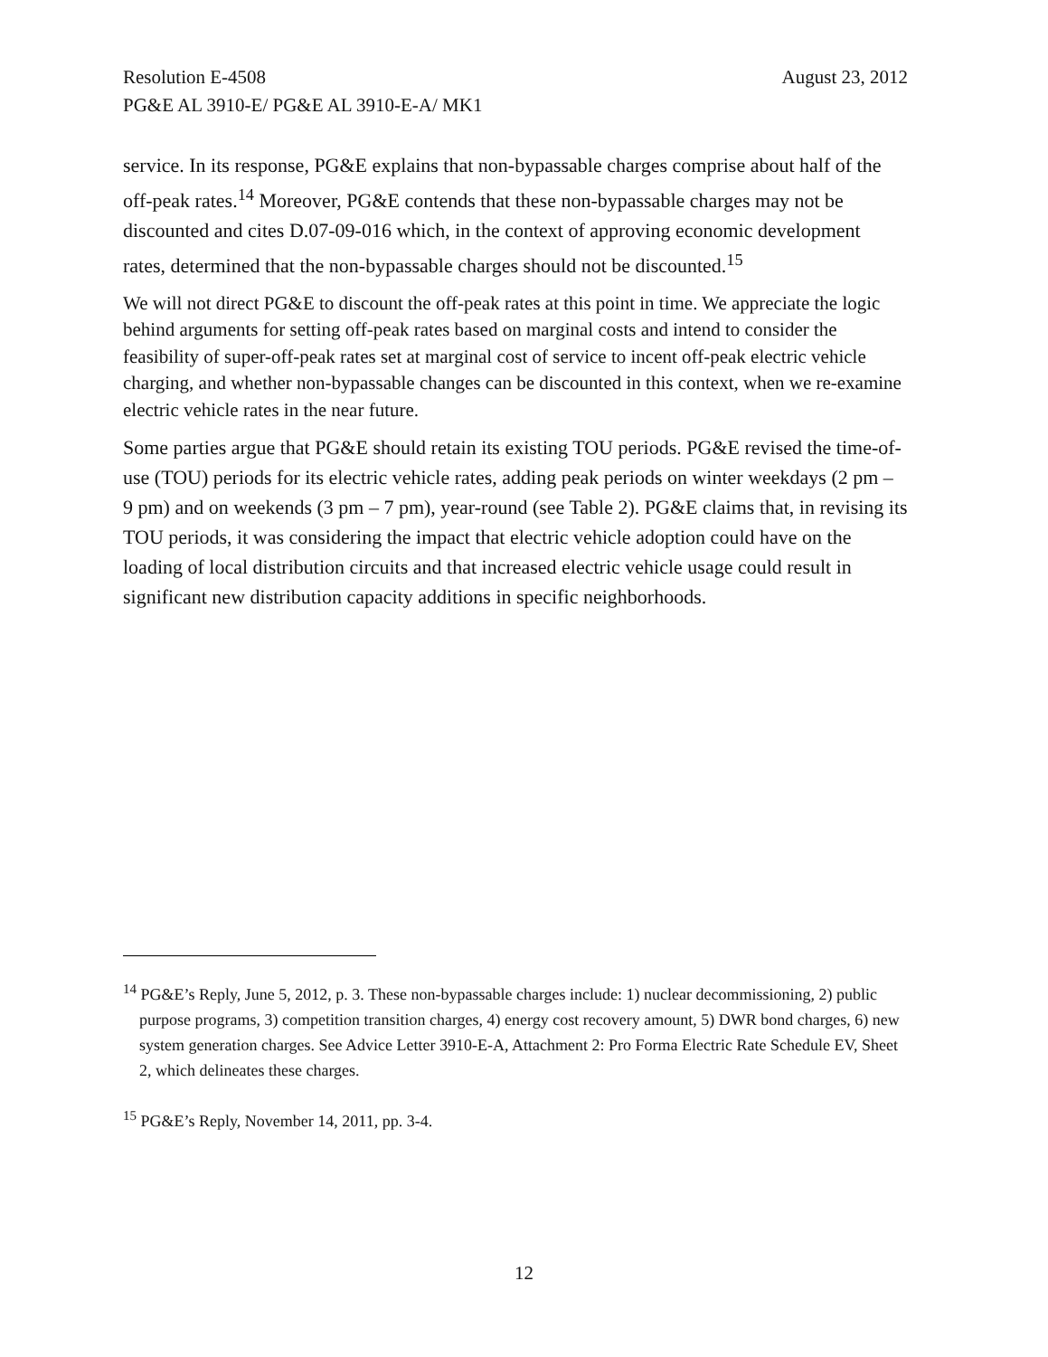Resolution E-4508 August 23, 2012
PG&E AL 3910-E/ PG&E AL 3910-E-A/ MK1
service. In its response, PG&E explains that non-bypassable charges comprise about half of the off-peak rates.<sup>14</sup> Moreover, PG&E contends that these non-bypassable charges may not be discounted and cites D.07-09-016 which, in the context of approving economic development rates, determined that the non-bypassable charges should not be discounted.<sup>15</sup>
We will not direct PG&E to discount the off-peak rates at this point in time. We appreciate the logic behind arguments for setting off-peak rates based on marginal costs and intend to consider the feasibility of super-off-peak rates set at marginal cost of service to incent off-peak electric vehicle charging, and whether non-bypassable changes can be discounted in this context, when we re-examine electric vehicle rates in the near future.
Some parties argue that PG&E should retain its existing TOU periods. PG&E revised the time-of-use (TOU) periods for its electric vehicle rates, adding peak periods on winter weekdays (2 pm – 9 pm) and on weekends (3 pm – 7 pm), year-round (see Table 2). PG&E claims that, in revising its TOU periods, it was considering the impact that electric vehicle adoption could have on the loading of local distribution circuits and that increased electric vehicle usage could result in significant new distribution capacity additions in specific neighborhoods.
<sup>14</sup> PG&E’s Reply, June 5, 2012, p. 3. These non-bypassable charges include: 1) nuclear decommissioning, 2) public purpose programs, 3) competition transition charges, 4) energy cost recovery amount, 5) DWR bond charges, 6) new system generation charges. See Advice Letter 3910-E-A, Attachment 2: Pro Forma Electric Rate Schedule EV, Sheet 2, which delineates these charges.
<sup>15</sup> PG&E’s Reply, November 14, 2011, pp. 3-4.
12